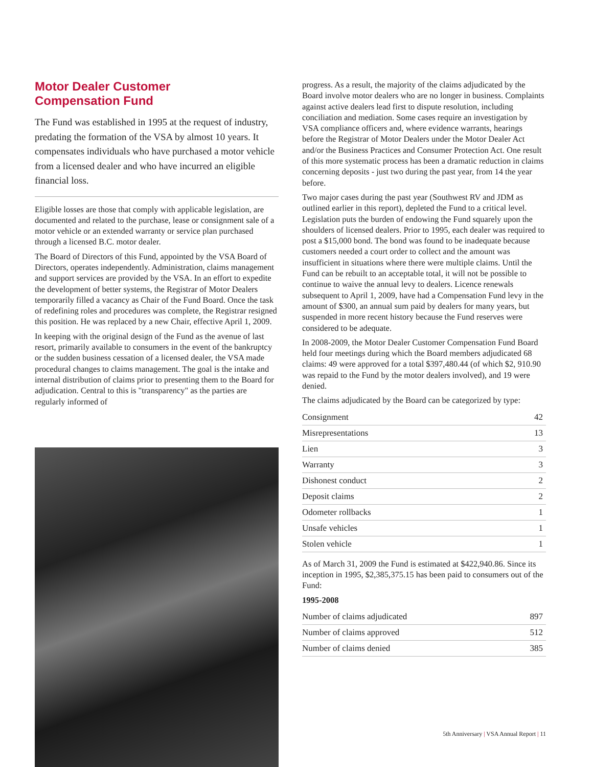Motor Dealer Customer
Compensation Fund
The Fund was established in 1995 at the request of industry, predating the formation of the VSA by almost 10 years. It compensates individuals who have purchased a motor vehicle from a licensed dealer and who have incurred an eligible financial loss.
Eligible losses are those that comply with applicable legislation, are documented and related to the purchase, lease or consignment sale of a motor vehicle or an extended warranty or service plan purchased through a licensed B.C. motor dealer.
The Board of Directors of this Fund, appointed by the VSA Board of Directors, operates independently. Administration, claims management and support services are provided by the VSA. In an effort to expedite the development of better systems, the Registrar of Motor Dealers temporarily filled a vacancy as Chair of the Fund Board. Once the task of redefining roles and procedures was complete, the Registrar resigned this position. He was replaced by a new Chair, effective April 1, 2009.
In keeping with the original design of the Fund as the avenue of last resort, primarily available to consumers in the event of the bankruptcy or the sudden business cessation of a licensed dealer, the VSA made procedural changes to claims management. The goal is the intake and internal distribution of claims prior to presenting them to the Board for adjudication. Central to this is "transparency" as the parties are regularly informed of
progress. As a result, the majority of the claims adjudicated by the Board involve motor dealers who are no longer in business. Complaints against active dealers lead first to dispute resolution, including conciliation and mediation. Some cases require an investigation by VSA compliance officers and, where evidence warrants, hearings before the Registrar of Motor Dealers under the Motor Dealer Act and/or the Business Practices and Consumer Protection Act. One result of this more systematic process has been a dramatic reduction in claims concerning deposits - just two during the past year, from 14 the year before.
Two major cases during the past year (Southwest RV and JDM as outlined earlier in this report), depleted the Fund to a critical level. Legislation puts the burden of endowing the Fund squarely upon the shoulders of licensed dealers. Prior to 1995, each dealer was required to post a $15,000 bond. The bond was found to be inadequate because customers needed a court order to collect and the amount was insufficient in situations where there were multiple claims. Until the Fund can be rebuilt to an acceptable total, it will not be possible to continue to waive the annual levy to dealers. Licence renewals subsequent to April 1, 2009, have had a Compensation Fund levy in the amount of $300, an annual sum paid by dealers for many years, but suspended in more recent history because the Fund reserves were considered to be adequate.
In 2008-2009, the Motor Dealer Customer Compensation Fund Board held four meetings during which the Board members adjudicated 68 claims: 49 were approved for a total $397,480.44 (of which $2, 910.90 was repaid to the Fund by the motor dealers involved), and 19 were denied.
The claims adjudicated by the Board can be categorized by type:
| Consignment | 42 |
| Misrepresentations | 13 |
| Lien | 3 |
| Warranty | 3 |
| Dishonest conduct | 2 |
| Deposit claims | 2 |
| Odometer rollbacks | 1 |
| Unsafe vehicles | 1 |
| Stolen vehicle | 1 |
As of March 31, 2009 the Fund is estimated at $422,940.86. Since its inception in 1995, $2,385,375.15 has been paid to consumers out of the Fund:
1995-2008
| Number of claims adjudicated | 897 |
| Number of claims approved | 512 |
| Number of claims denied | 385 |
5th Anniversary | VSA Annual Report | 11